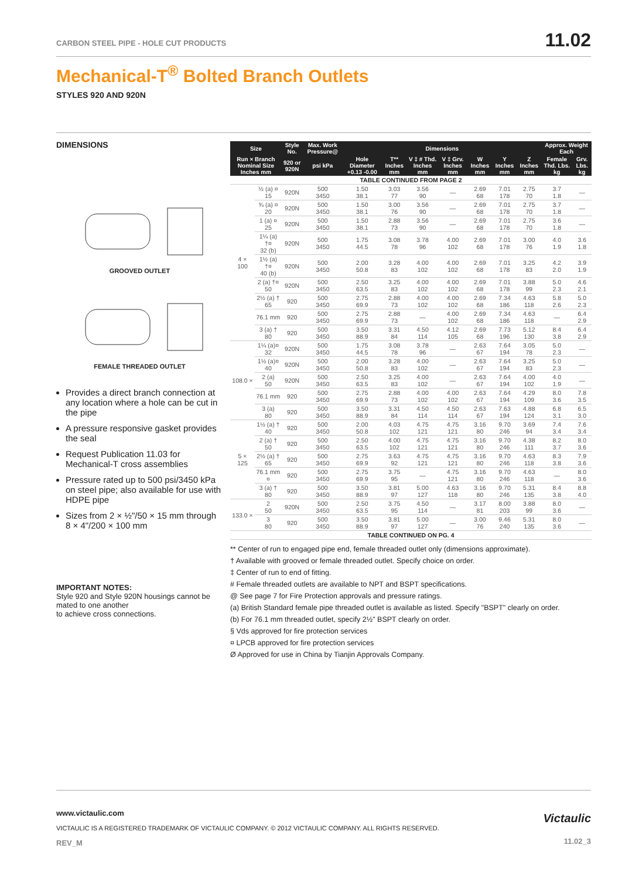CARBON STEEL PIPE - HOLE CUT PRODUCTS
11.02
Mechanical-T<sup>®</sup> Bolted Branch Outlets
STYLES 920 AND 920N
DIMENSIONS
GROOVED OUTLET
FEMALE THREADED OUTLET
Provides a direct branch connection at any location where a hole can be cut in the pipe
A pressure responsive gasket provides the seal
Request Publication 11.03 for Mechanical-T cross assemblies
Pressure rated up to 500 psi/3450 kPa on steel pipe; also available for use with HDPE pipe
Sizes from 2 × ½"/50 × 15 mm through 8 × 4"/200 × 100 mm
IMPORTANT NOTES:
Style 920 and Style 920N housings cannot be mated to one another
to achieve cross connections.
| Size | | Style No. | Max. Work Pressure@ | Dimensions | | | | | | | Approx. Weight Each | |
| --- | --- | --- | --- | --- | --- | --- | --- | --- | --- | --- | --- | --- |
| Run × Branch Nominal Size Inches mm | | 920 or 920N | psi kPa | Hole Diameter +0.13 -0.00 | T** Inches mm | V ‡ # Thd. Inches mm | V ‡ Grv. Inches mm | W Inches mm | Y Inches mm | Z Inches mm | Female Thd. Lbs. kg | Grv. Lbs. kg |
| TABLE CONTINUED FROM PAGE 2 | | | | | | | | | | | | |
| 4 × 100 | ½ (a) ¤ 15 | 920N | 500 3450 | 1.50 38.1 | 3.03 77 | 3.56 90 | — | 2.69 68 | 7.01 178 | 2.75 70 | 3.7 1.8 | — |
| | ¾ (a) ¤ 20 | 920N | 500 3450 | 1.50 38.1 | 3.00 76 | 3.56 90 | — | 2.69 68 | 7.01 178 | 2.75 70 | 3.7 1.8 | — |
| | 1 (a) ¤ 25 | 920N | 500 3450 | 1.50 38.1 | 2.88 73 | 3.56 90 | — | 2.69 68 | 7.01 178 | 2.75 70 | 3.6 1.8 | — |
| | 1¼ (a) †¤ 32 (b) | 920N | 500 3450 | 1.75 44.5 | 3.08 78 | 3.78 96 | 4.00 102 | 2.69 68 | 7.01 178 | 3.00 76 | 4.0 1.9 | 3.6 1.8 |
| | 1½ (a) †¤ 40 (b) | 920N | 500 3450 | 2.00 50.8 | 3.28 83 | 4.00 102 | 4.00 102 | 2.69 68 | 7.01 178 | 3.25 83 | 4.2 2.0 | 3.9 1.9 |
| | 2 (a) †¤ 50 | 920N | 500 3450 | 2.50 63.5 | 3.25 83 | 4.00 102 | 4.00 102 | 2.69 68 | 7.01 178 | 3.88 99 | 5.0 2.3 | 4.6 2.1 |
| | 2½ (a) † 65 | 920 | 500 3450 | 2.75 69.9 | 2.88 73 | 4.00 102 | 4.00 102 | 2.69 68 | 7.34 186 | 4.63 118 | 5.8 2.6 | 5.0 2.3 |
| | 76.1 mm | 920 | 500 3450 | 2.75 69.9 | 2.88 73 | — | 4.00 102 | 2.69 68 | 7.34 186 | 4.63 118 | — | 6.4 2.9 |
| | 3 (a) † 80 | 920 | 500 3450 | 3.50 88.9 | 3.31 84 | 4.50 114 | 4.12 105 | 2.69 68 | 7.73 196 | 5.12 130 | 8.4 3.8 | 6.4 2.9 |
| 108.0 × | 1¼ (a)¤ 32 | 920N | 500 3450 | 1.75 44.5 | 3.08 78 | 3.78 96 | — | 2.63 67 | 7.64 194 | 3.05 78 | 5.0 2.3 | — |
| | 1½ (a)¤ 40 | 920N | 500 3450 | 2.00 50.8 | 3.28 83 | 4.00 102 | — | 2.63 67 | 7.64 194 | 3.25 83 | 5.0 2.3 | — |
| | 2 (a) 50 | 920N | 500 3450 | 2.50 63.5 | 3.25 83 | 4.00 102 | — | 2.63 67 | 7.64 194 | 4.00 102 | 4.0 1.9 | — |
| | 76.1 mm | 920 | 500 3450 | 2.75 69.9 | 2.88 73 | 4.00 102 | 4.00 102 | 2.63 67 | 7.64 194 | 4.29 109 | 8.0 3.6 | 7.8 3.5 |
| | 3 (a) 80 | 920 | 500 3450 | 3.50 88.9 | 3.31 84 | 4.50 114 | 4.50 114 | 2.63 67 | 7.63 194 | 4.88 124 | 6.8 3.1 | 6.5 3.0 |
| 5 × 125 | 1½ (a) † 40 | 920 | 500 3450 | 2.00 50.8 | 4.03 102 | 4.75 121 | 4.75 121 | 3.16 80 | 9.70 246 | 3.69 94 | 7.4 3.4 | 7.6 3.4 |
| | 2 (a) † 50 | 920 | 500 3450 | 2.50 63.5 | 4.00 102 | 4.75 121 | 4.75 121 | 3.16 80 | 9.70 246 | 4.38 111 | 8.2 3.7 | 8.0 3.6 |
| | 2½ (a) † 65 | 920 | 500 3450 | 2.75 69.9 | 3.63 92 | 4.75 121 | 4.75 121 | 3.16 80 | 9.70 246 | 4.63 118 | 8.3 3.8 | 7.9 3.6 |
| | 76.1 mm ¤ | 920 | 500 3450 | 2.75 69.9 | 3.75 95 | — | 4.75 121 | 3.16 80 | 9.70 246 | 4.63 118 | — | 8.0 3.6 |
| | 3 (a) † 80 | 920 | 500 3450 | 3.50 88.9 | 3.81 97 | 5.00 127 | 4.63 118 | 3.16 80 | 9.70 246 | 5.31 135 | 8.4 3.8 | 8.8 4.0 |
| 133.0 × | 2 50 | 920N | 500 3450 | 2.50 63.5 | 3.75 95 | 4.50 114 | — | 3.17 81 | 8.00 203 | 3.88 99 | 8.0 3.6 | — |
| | 3 80 | 920 | 500 3450 | 3.50 88.9 | 3.81 97 | 5.00 127 | — | 3.00 76 | 9.46 240 | 5.31 135 | 8.0 3.6 | — |
| TABLE CONTINUED ON PG. 4 | | | | | | | | | | | | |
** Center of run to engaged pipe end, female threaded outlet only (dimensions approximate).
† Available with grooved or female threaded outlet. Specify choice on order.
‡ Center of run to end of fitting.
# Female threaded outlets are available to NPT and BSPT specifications.
@ See page 7 for Fire Protection approvals and pressure ratings.
(a) British Standard female pipe threaded outlet is available as listed. Specify "BSPT" clearly on order.
(b) For 76.1 mm threaded outlet, specify 2½" BSPT clearly on order.
§ Vds approved for fire protection services
¤ LPCB approved for fire protection services
Ø Approved for use in China by Tianjin Approvals Company.
www.victaulic.com
VICTAULIC IS A REGISTERED TRADEMARK OF VICTAULIC COMPANY. © 2012 VICTAULIC COMPANY. ALL RIGHTS RESERVED.
REV_M
Victaulic
11.02_3